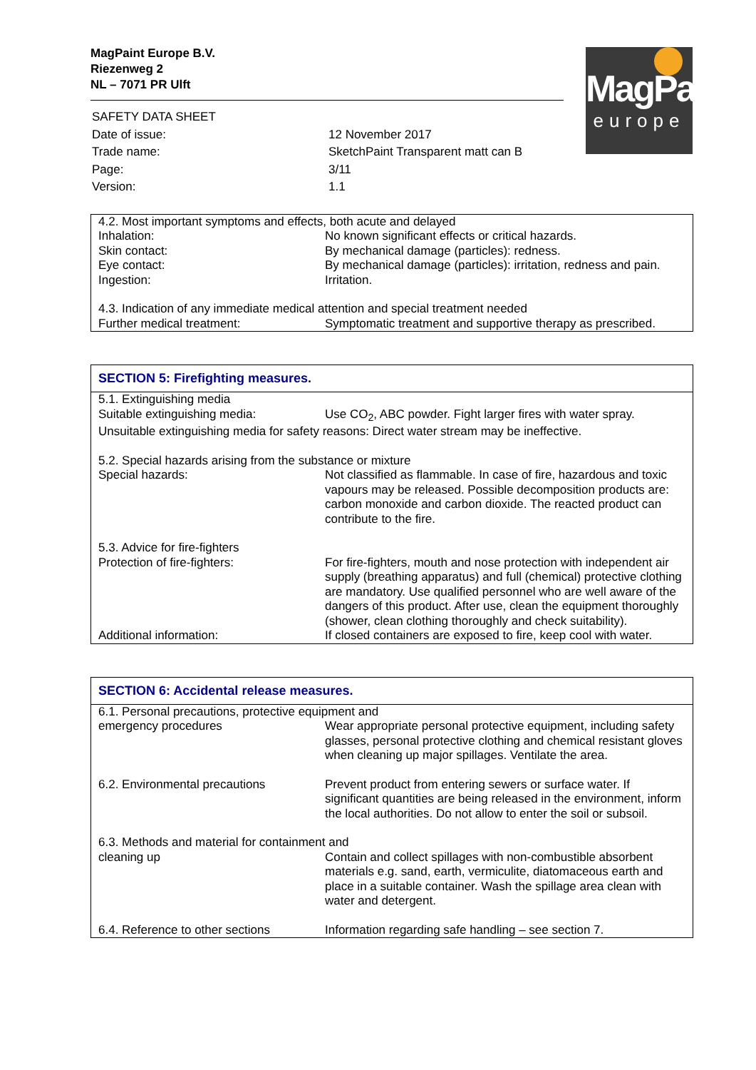MagPaint Europe B.V.
Riezenweg 2
NL – 7071 PR Ulft
MagPaint
europe
| SAFETY DATA SHEET | |
| Date of issue: | 12 November 2017 |
| Trade name: | SketchPaint Transparent matt can B |
| Page: | 3/11 |
| Version: | 1.1 |
| 4.2. Most important symptoms and effects, both acute and delayed | |
| Inhalation: | No known significant effects or critical hazards. |
| Skin contact: | By mechanical damage (particles): redness. |
| Eye contact: | By mechanical damage (particles): irritation, redness and pain. |
| Ingestion: | Irritation. |
| 4.3. Indication of any immediate medical attention and special treatment needed | |
| Further medical treatment: | Symptomatic treatment and supportive therapy as prescribed. |
SECTION 5: Firefighting measures.
| 5.1. Extinguishing media | |
| Suitable extinguishing media: | Use CO<sub>2</sub>, ABC powder. Fight larger fires with water spray. |
| Unsuitable extinguishing media for safety reasons: Direct water stream may be ineffective. | |
| 5.2. Special hazards arising from the substance or mixture | |
| Special hazards: | Not classified as flammable. In case of fire, hazardous and toxic vapours may be released. Possible decomposition products are: carbon monoxide and carbon dioxide. The reacted product can contribute to the fire. |
| 5.3. Advice for fire-fighters | |
| Protection of fire-fighters: | For fire-fighters, mouth and nose protection with independent air supply (breathing apparatus) and full (chemical) protective clothing are mandatory. Use qualified personnel who are well aware of the dangers of this product. After use, clean the equipment thoroughly (shower, clean clothing thoroughly and check suitability). |
| Additional information: | If closed containers are exposed to fire, keep cool with water. |
SECTION 6: Accidental release measures.
| 6.1. Personal precautions, protective equipment and | |
| emergency procedures | Wear appropriate personal protective equipment, including safety glasses, personal protective clothing and chemical resistant gloves when cleaning up major spillages. Ventilate the area. |
| 6.2. Environmental precautions | Prevent product from entering sewers or surface water. If significant quantities are being released in the environment, inform the local authorities. Do not allow to enter the soil or subsoil. |
| 6.3. Methods and material for containment and | |
| cleaning up | Contain and collect spillages with non-combustible absorbent materials e.g. sand, earth, vermiculite, diatomaceous earth and place in a suitable container. Wash the spillage area clean with water and detergent. |
| 6.4. Reference to other sections | Information regarding safe handling – see section 7. |